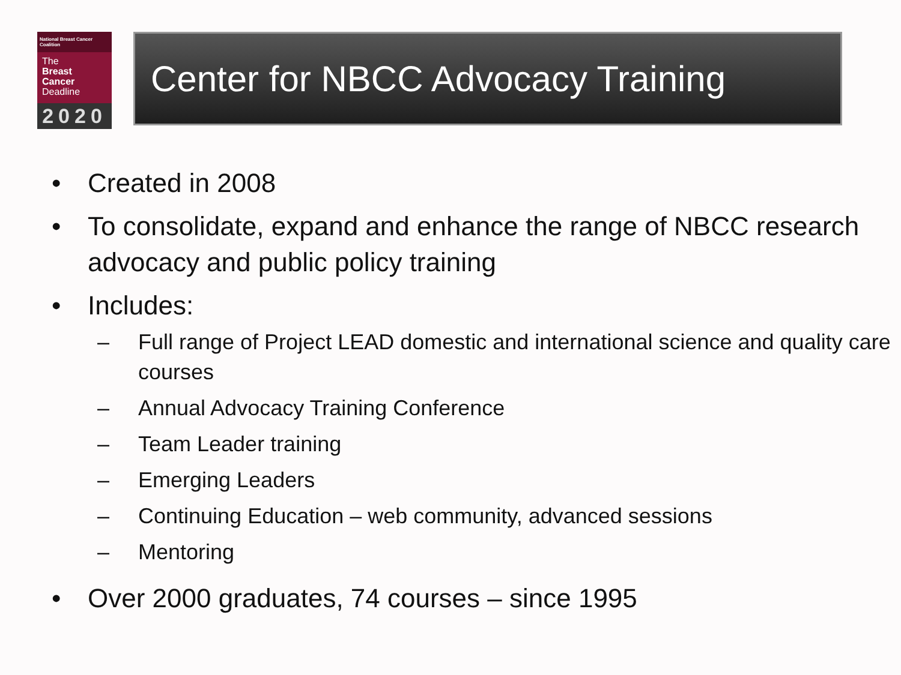National Breast Cancer Coalition
The
Breast
Cancer
Deadline
2020
Center for NBCC Advocacy Training
• Created in 2008
• To consolidate, expand and enhance the range of NBCC research advocacy and public policy training
• Includes:
– Full range of Project LEAD domestic and international science and quality care courses
– Annual Advocacy Training Conference
– Team Leader training
– Emerging Leaders
– Continuing Education – web community, advanced sessions
– Mentoring
• Over 2000 graduates, 74 courses – since 1995